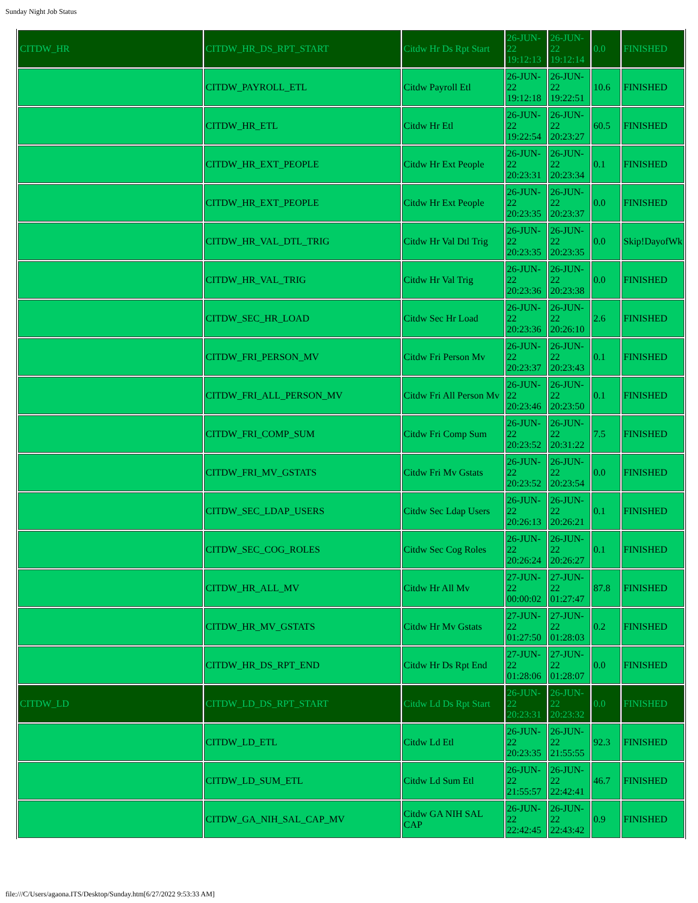Sunday Night Job Status
| CITDW_HR | CITDW_HR_DS_RPT_START | Citdw Hr Ds Rpt Start | 26-JUN-22 19:12:13 | 26-JUN-22 19:12:14 | 0.0 | FINISHED |
| | CITDW_PAYROLL_ETL | Citdw Payroll Etl | 26-JUN-22 19:12:18 | 26-JUN-22 19:22:51 | 10.6 | FINISHED |
| | CITDW_HR_ETL | Citdw Hr Etl | 26-JUN-22 19:22:54 | 26-JUN-22 20:23:27 | 60.5 | FINISHED |
| | CITDW_HR_EXT_PEOPLE | Citdw Hr Ext People | 26-JUN-22 20:23:31 | 26-JUN-22 20:23:34 | 0.1 | FINISHED |
| | CITDW_HR_EXT_PEOPLE | Citdw Hr Ext People | 26-JUN-22 20:23:35 | 26-JUN-22 20:23:37 | 0.0 | FINISHED |
| | CITDW_HR_VAL_DTL_TRIG | Citdw Hr Val Dtl Trig | 26-JUN-22 20:23:35 | 26-JUN-22 20:23:35 | 0.0 | Skip!DayofWk |
| | CITDW_HR_VAL_TRIG | Citdw Hr Val Trig | 26-JUN-22 20:23:36 | 26-JUN-22 20:23:38 | 0.0 | FINISHED |
| | CITDW_SEC_HR_LOAD | Citdw Sec Hr Load | 26-JUN-22 20:23:36 | 26-JUN-22 20:26:10 | 2.6 | FINISHED |
| | CITDW_FRI_PERSON_MV | Citdw Fri Person Mv | 26-JUN-22 20:23:37 | 26-JUN-22 20:23:43 | 0.1 | FINISHED |
| | CITDW_FRI_ALL_PERSON_MV | Citdw Fri All Person Mv | 26-JUN-22 20:23:46 | 26-JUN-22 20:23:50 | 0.1 | FINISHED |
| | CITDW_FRI_COMP_SUM | Citdw Fri Comp Sum | 26-JUN-22 20:23:52 | 26-JUN-22 20:31:22 | 7.5 | FINISHED |
| | CITDW_FRI_MV_GSTATS | Citdw Fri Mv Gstats | 26-JUN-22 20:23:52 | 26-JUN-22 20:23:54 | 0.0 | FINISHED |
| | CITDW_SEC_LDAP_USERS | Citdw Sec Ldap Users | 26-JUN-22 20:26:13 | 26-JUN-22 20:26:21 | 0.1 | FINISHED |
| | CITDW_SEC_COG_ROLES | Citdw Sec Cog Roles | 26-JUN-22 20:26:24 | 26-JUN-22 20:26:27 | 0.1 | FINISHED |
| | CITDW_HR_ALL_MV | Citdw Hr All Mv | 27-JUN-22 00:00:02 | 27-JUN-22 01:27:47 | 87.8 | FINISHED |
| | CITDW_HR_MV_GSTATS | Citdw Hr Mv Gstats | 27-JUN-22 01:27:50 | 27-JUN-22 01:28:03 | 0.2 | FINISHED |
| | CITDW_HR_DS_RPT_END | Citdw Hr Ds Rpt End | 27-JUN-22 01:28:06 | 27-JUN-22 01:28:07 | 0.0 | FINISHED |
| CITDW_LD | CITDW_LD_DS_RPT_START | Citdw Ld Ds Rpt Start | 26-JUN-22 20:23:31 | 26-JUN-22 20:23:32 | 0.0 | FINISHED |
| | CITDW_LD_ETL | Citdw Ld Etl | 26-JUN-22 20:23:35 | 26-JUN-22 21:55:55 | 92.3 | FINISHED |
| | CITDW_LD_SUM_ETL | Citdw Ld Sum Etl | 26-JUN-22 21:55:57 | 26-JUN-22 22:42:41 | 46.7 | FINISHED |
| | CITDW_GA_NIH_SAL_CAP_MV | Citdw GA NIH SAL CAP | 26-JUN-22 22:42:45 | 26-JUN-22 22:43:42 | 0.9 | FINISHED |
file:///C/Users/agaona.ITS/Desktop/Sunday.htm[6/27/2022 9:53:33 AM]